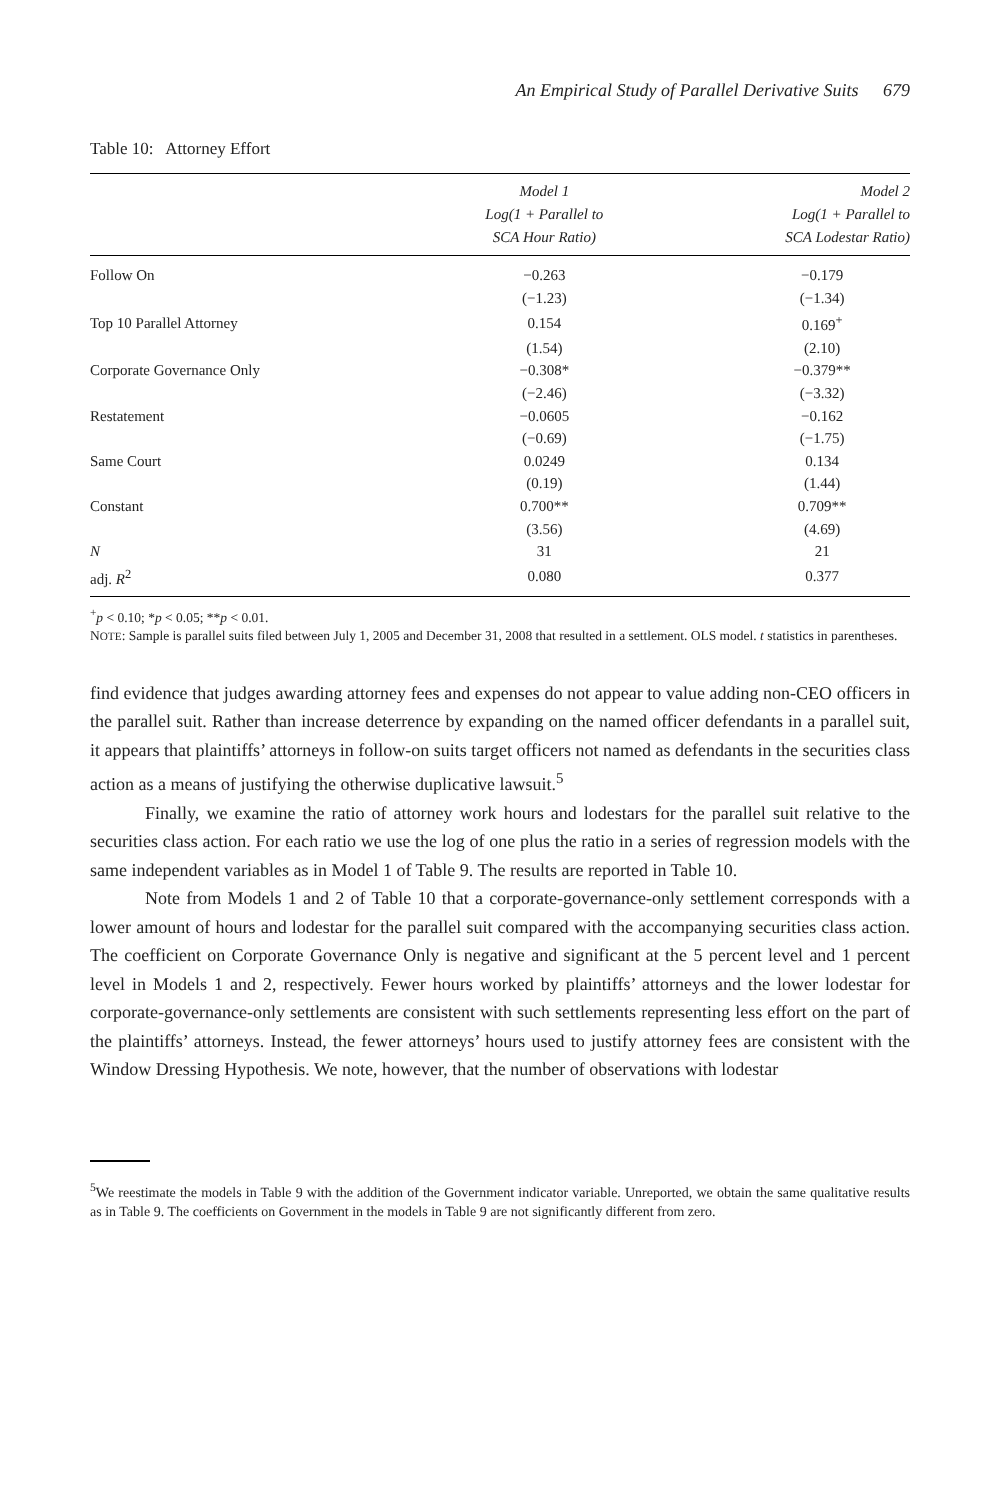An Empirical Study of Parallel Derivative Suits 679
Table 10: Attorney Effort
| | Model 1 Log(1 + Parallel to SCA Hour Ratio) | Model 2 Log(1 + Parallel to SCA Lodestar Ratio) |
| --- | --- | --- |
| Follow On | −0.263 | −0.179 |
| | (−1.23) | (−1.34) |
| Top 10 Parallel Attorney | 0.154 | 0.169<sup>+</sup> |
| | (1.54) | (2.10) |
| Corporate Governance Only | −0.308* | −0.379** |
| | (−2.46) | (−3.32) |
| Restatement | −0.0605 | −0.162 |
| | (−0.69) | (−1.75) |
| Same Court | 0.0249 | 0.134 |
| | (0.19) | (1.44) |
| Constant | 0.700** | 0.709** |
| | (3.56) | (4.69) |
| N | 31 | 21 |
| adj. R<sup>2</sup> | 0.080 | 0.377 |
<sup>+</sup>p < 0.10; *p < 0.05; **p < 0.01.
NOTE: Sample is parallel suits filed between July 1, 2005 and December 31, 2008 that resulted in a settlement. OLS model. t statistics in parentheses.
find evidence that judges awarding attorney fees and expenses do not appear to value adding non-CEO officers in the parallel suit. Rather than increase deterrence by expanding on the named officer defendants in a parallel suit, it appears that plaintiffs’ attorneys in follow-on suits target officers not named as defendants in the securities class action as a means of justifying the otherwise duplicative lawsuit.<sup>5</sup>
Finally, we examine the ratio of attorney work hours and lodestars for the parallel suit relative to the securities class action. For each ratio we use the log of one plus the ratio in a series of regression models with the same independent variables as in Model 1 of Table 9. The results are reported in Table 10.
Note from Models 1 and 2 of Table 10 that a corporate-governance-only settlement corresponds with a lower amount of hours and lodestar for the parallel suit compared with the accompanying securities class action. The coefficient on Corporate Governance Only is negative and significant at the 5 percent level and 1 percent level in Models 1 and 2, respectively. Fewer hours worked by plaintiffs’ attorneys and the lower lodestar for corporate-governance-only settlements are consistent with such settlements representing less effort on the part of the plaintiffs’ attorneys. Instead, the fewer attorneys’ hours used to justify attorney fees are consistent with the Window Dressing Hypothesis. We note, however, that the number of observations with lodestar
<sup>5</sup> We reestimate the models in Table 9 with the addition of the Government indicator variable. Unreported, we obtain the same qualitative results as in Table 9. The coefficients on Government in the models in Table 9 are not significantly different from zero.